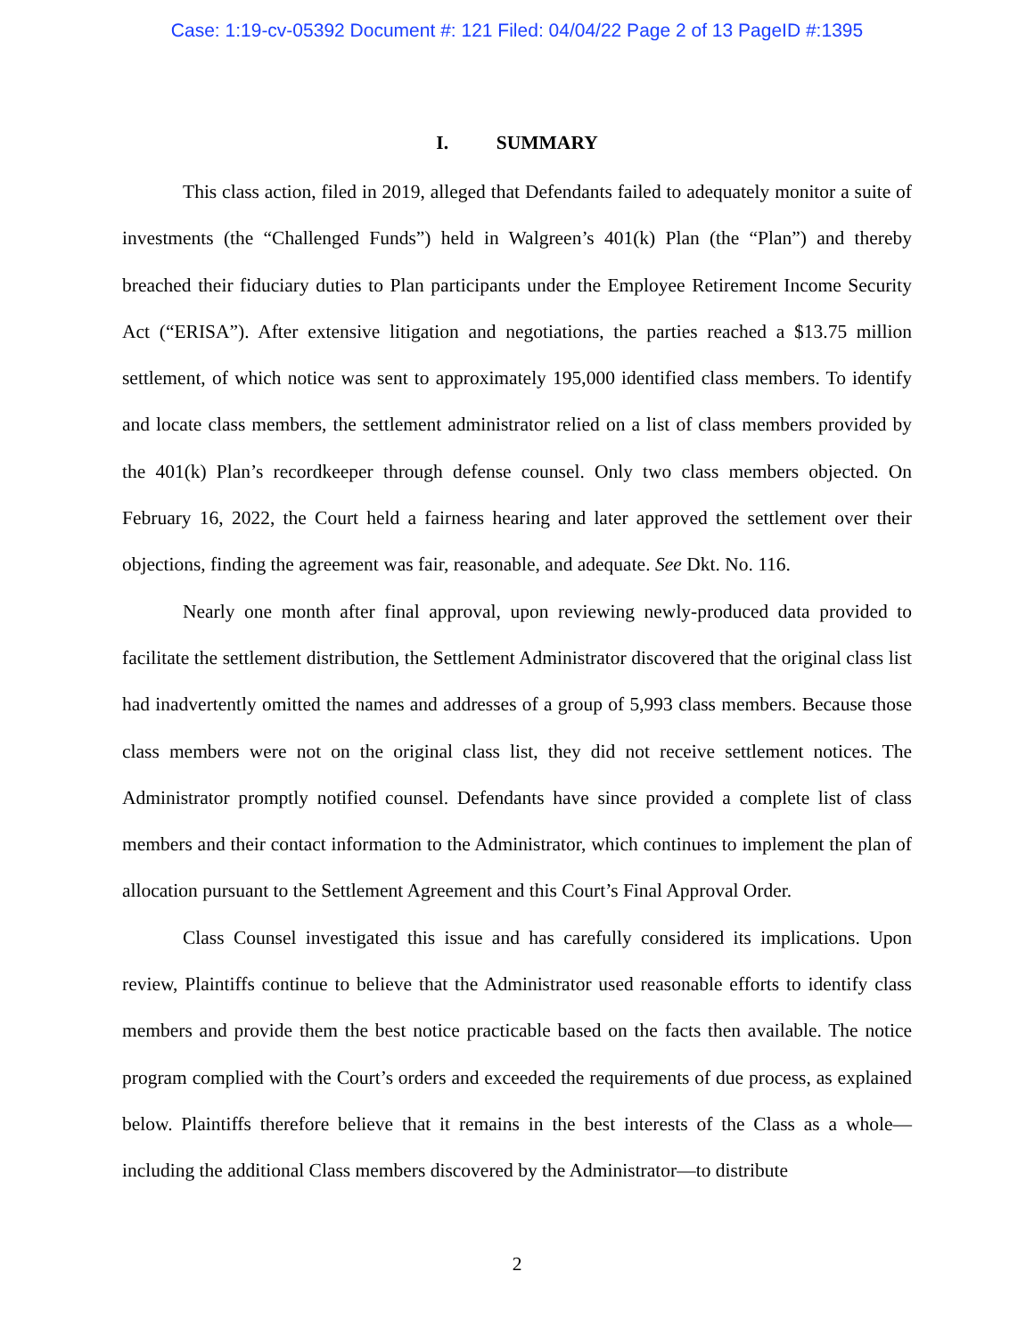Case: 1:19-cv-05392 Document #: 121 Filed: 04/04/22 Page 2 of 13 PageID #:1395
I. SUMMARY
This class action, filed in 2019, alleged that Defendants failed to adequately monitor a suite of investments (the “Challenged Funds”) held in Walgreen’s 401(k) Plan (the “Plan”) and thereby breached their fiduciary duties to Plan participants under the Employee Retirement Income Security Act (“ERISA”). After extensive litigation and negotiations, the parties reached a $13.75 million settlement, of which notice was sent to approximately 195,000 identified class members. To identify and locate class members, the settlement administrator relied on a list of class members provided by the 401(k) Plan’s recordkeeper through defense counsel. Only two class members objected. On February 16, 2022, the Court held a fairness hearing and later approved the settlement over their objections, finding the agreement was fair, reasonable, and adequate. See Dkt. No. 116.
Nearly one month after final approval, upon reviewing newly-produced data provided to facilitate the settlement distribution, the Settlement Administrator discovered that the original class list had inadvertently omitted the names and addresses of a group of 5,993 class members. Because those class members were not on the original class list, they did not receive settlement notices. The Administrator promptly notified counsel. Defendants have since provided a complete list of class members and their contact information to the Administrator, which continues to implement the plan of allocation pursuant to the Settlement Agreement and this Court’s Final Approval Order.
Class Counsel investigated this issue and has carefully considered its implications. Upon review, Plaintiffs continue to believe that the Administrator used reasonable efforts to identify class members and provide them the best notice practicable based on the facts then available. The notice program complied with the Court’s orders and exceeded the requirements of due process, as explained below. Plaintiffs therefore believe that it remains in the best interests of the Class as a whole—including the additional Class members discovered by the Administrator—to distribute
2